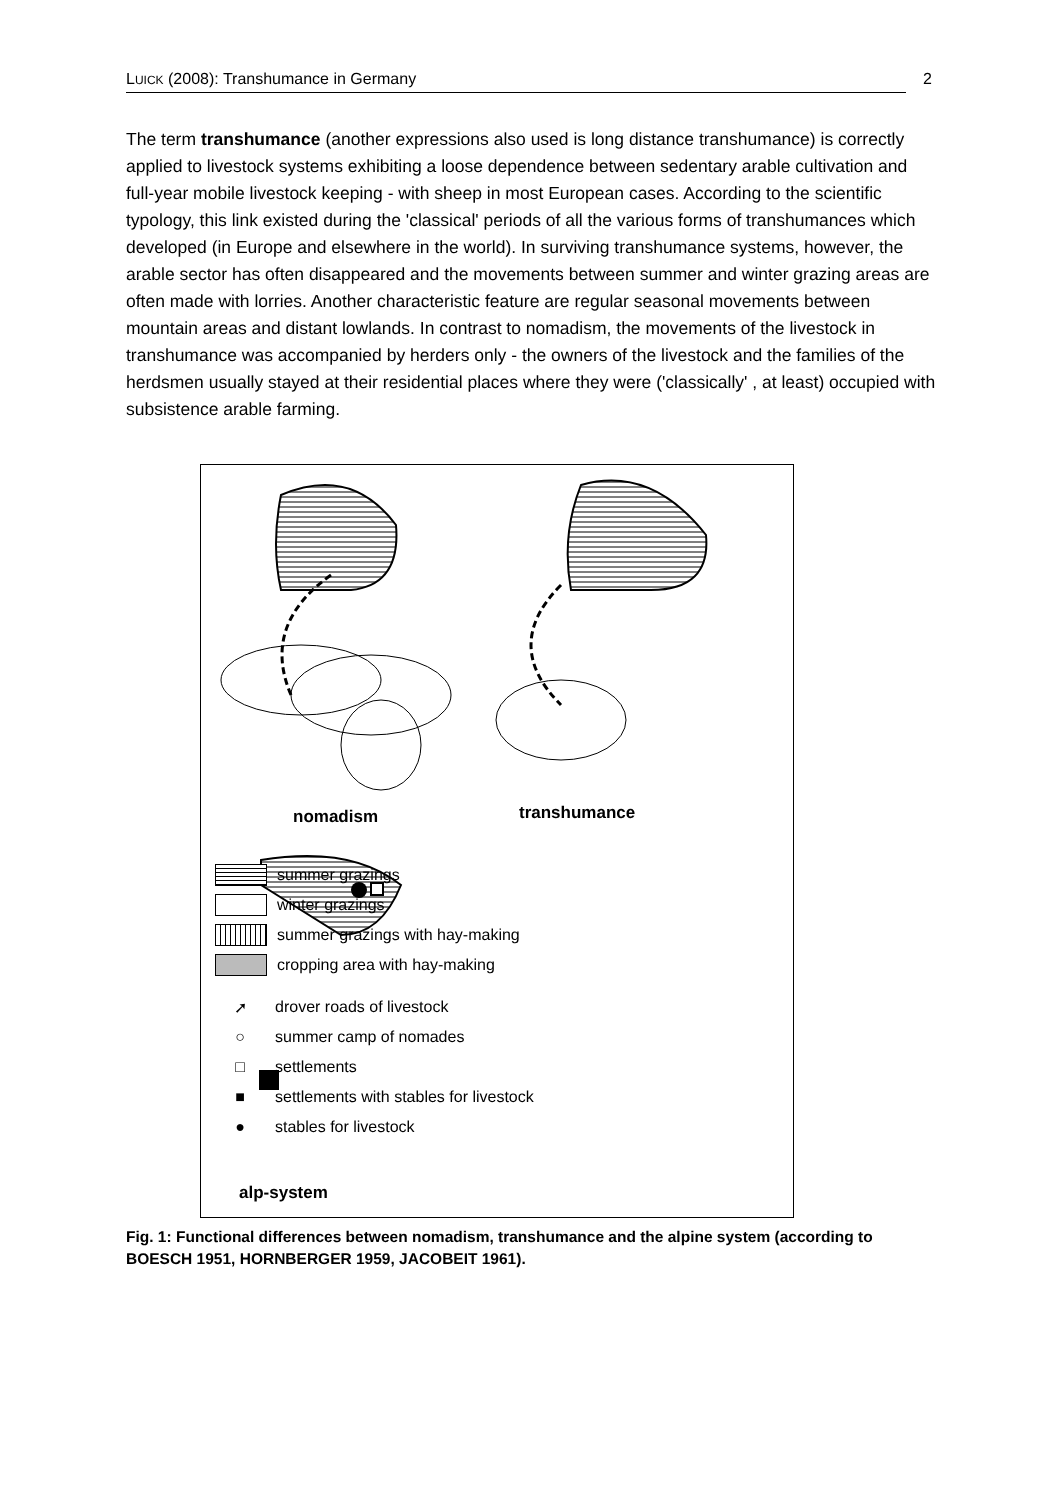LUICK (2008): Transhumance in Germany 2
The term transhumance (another expressions also used is long distance transhumance) is correctly applied to livestock systems exhibiting a loose dependence between sedentary arable cultivation and full-year mobile livestock keeping - with sheep in most European cases. According to the scientific typology, this link existed during the 'classical' periods of all the various forms of transhumances which developed (in Europe and elsewhere in the world). In surviving transhumance systems, however, the arable sector has often disappeared and the movements between summer and winter grazing areas are often made with lorries. Another characteristic feature are regular seasonal movements between mountain areas and distant lowlands. In contrast to nomadism, the movements of the livestock in transhumance was accompanied by herders only - the owners of the livestock and the families of the herdsmen usually stayed at their residential places where they were ('classically' , at least) occupied with subsistence arable farming.
nomadism transhumance
alp-system
summer grazings
winter grazings
summer grazings with hay-making
cropping area with hay-making
➚ drover roads of livestock
○ summer camp of nomades
□ settlements
■ settlements with stables for livestock
● stables for livestock
Fig. 1: Functional differences between nomadism, transhumance and the alpine system (according to BOESCH 1951, HORNBERGER 1959, JACOBEIT 1961).